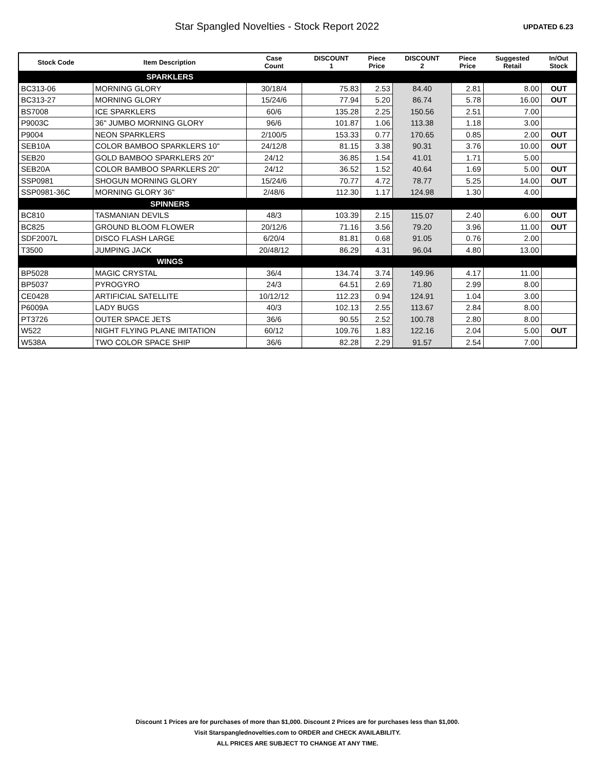Star Spangled Novelties - Stock Report 2022
UPDATED 6.23
| Stock Code | Item Description | Case Count | DISCOUNT 1 | Piece Price | DISCOUNT 2 | Piece Price | Suggested Retail | In/Out Stock |
| --- | --- | --- | --- | --- | --- | --- | --- | --- |
| SPARKLERS | | | | | | | | |
| BC313-06 | MORNING GLORY | 30/18/4 | 75.83 | 2.53 | 84.40 | 2.81 | 8.00 | OUT |
| BC313-27 | MORNING GLORY | 15/24/6 | 77.94 | 5.20 | 86.74 | 5.78 | 16.00 | OUT |
| BS7008 | ICE SPARKLERS | 60/6 | 135.28 | 2.25 | 150.56 | 2.51 | 7.00 | |
| P9003C | 36" JUMBO MORNING GLORY | 96/6 | 101.87 | 1.06 | 113.38 | 1.18 | 3.00 | |
| P9004 | NEON SPARKLERS | 2/100/5 | 153.33 | 0.77 | 170.65 | 0.85 | 2.00 | OUT |
| SEB10A | COLOR BAMBOO SPARKLERS 10" | 24/12/8 | 81.15 | 3.38 | 90.31 | 3.76 | 10.00 | OUT |
| SEB20 | GOLD BAMBOO SPARKLERS 20" | 24/12 | 36.85 | 1.54 | 41.01 | 1.71 | 5.00 | |
| SEB20A | COLOR BAMBOO SPARKLERS 20" | 24/12 | 36.52 | 1.52 | 40.64 | 1.69 | 5.00 | OUT |
| SSP0981 | SHOGUN MORNING GLORY | 15/24/6 | 70.77 | 4.72 | 78.77 | 5.25 | 14.00 | OUT |
| SSP0981-36C | MORNING GLORY 36" | 2/48/6 | 112.30 | 1.17 | 124.98 | 1.30 | 4.00 | |
| SPINNERS | | | | | | | | |
| BC810 | TASMANIAN DEVILS | 48/3 | 103.39 | 2.15 | 115.07 | 2.40 | 6.00 | OUT |
| BC825 | GROUND BLOOM FLOWER | 20/12/6 | 71.16 | 3.56 | 79.20 | 3.96 | 11.00 | OUT |
| SDF2007L | DISCO FLASH LARGE | 6/20/4 | 81.81 | 0.68 | 91.05 | 0.76 | 2.00 | |
| T3500 | JUMPING JACK | 20/48/12 | 86.29 | 4.31 | 96.04 | 4.80 | 13.00 | |
| WINGS | | | | | | | | |
| BP5028 | MAGIC CRYSTAL | 36/4 | 134.74 | 3.74 | 149.96 | 4.17 | 11.00 | |
| BP5037 | PYROGYRO | 24/3 | 64.51 | 2.69 | 71.80 | 2.99 | 8.00 | |
| CE0428 | ARTIFICIAL SATELLITE | 10/12/12 | 112.23 | 0.94 | 124.91 | 1.04 | 3.00 | |
| P6009A | LADY BUGS | 40/3 | 102.13 | 2.55 | 113.67 | 2.84 | 8.00 | |
| PT3726 | OUTER SPACE JETS | 36/6 | 90.55 | 2.52 | 100.78 | 2.80 | 8.00 | |
| W522 | NIGHT FLYING PLANE IMITATION | 60/12 | 109.76 | 1.83 | 122.16 | 2.04 | 5.00 | OUT |
| W538A | TWO COLOR SPACE SHIP | 36/6 | 82.28 | 2.29 | 91.57 | 2.54 | 7.00 | |
Discount 1 Prices are for purchases of more than $1,000. Discount 2 Prices are for purchases less than $1,000.
Visit Starspanglednovelties.com to ORDER and CHECK AVAILABILITY.
ALL PRICES ARE SUBJECT TO CHANGE AT ANY TIME.